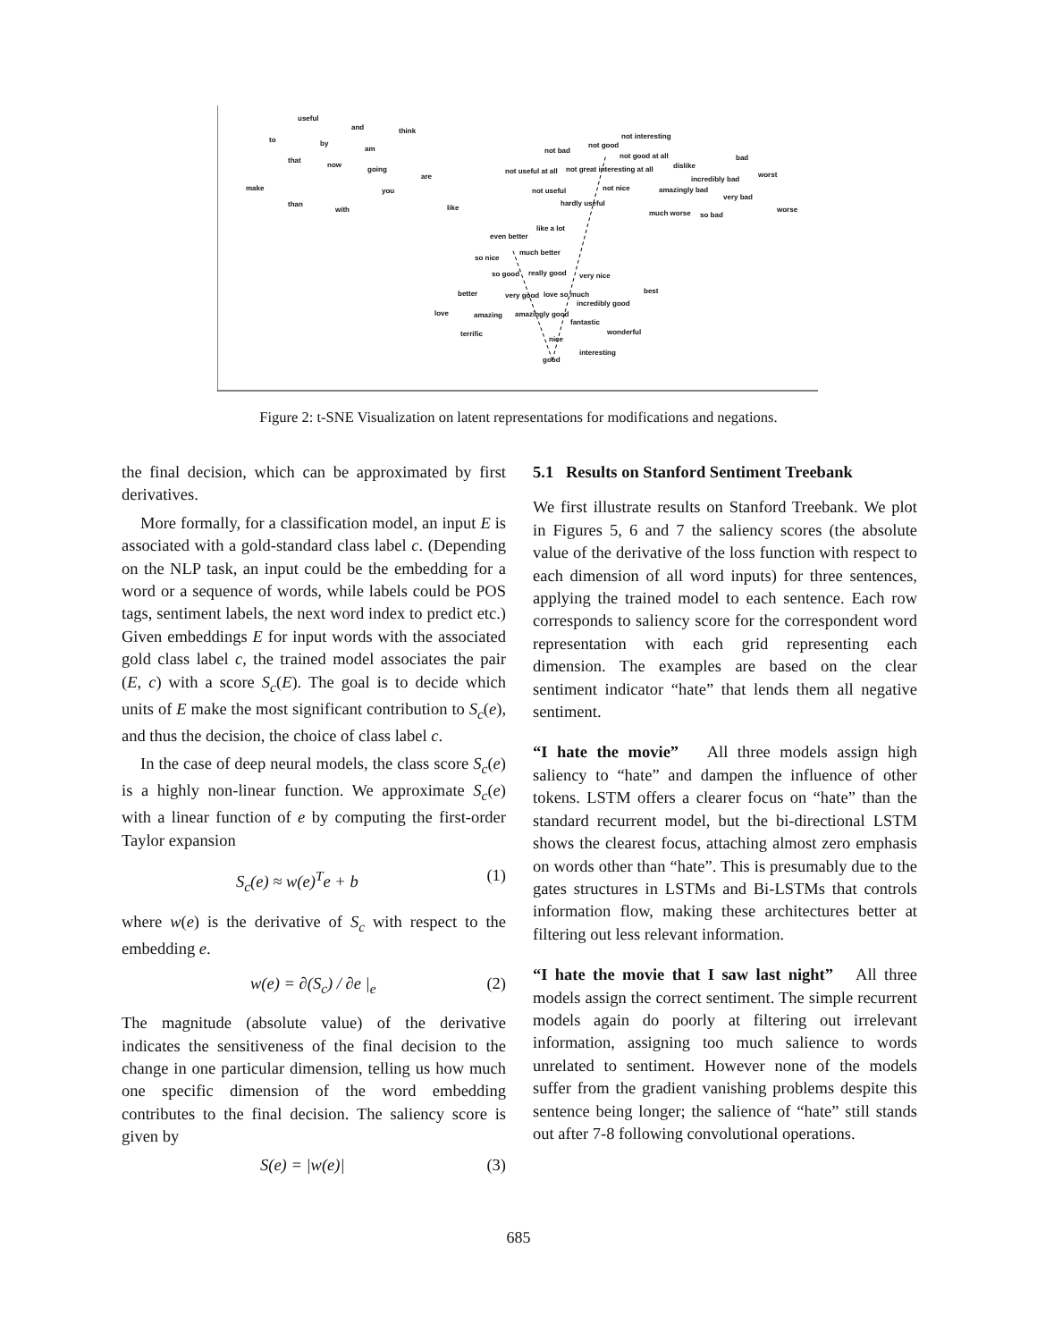useful
and think
to by
am
that
now
going
are
make you
than
with like
not interesting
not bad
not good
bad not good at all
not useful at all not great interesting at all dislike
worst
incredibly bad
not useful not nice amazingly bad
very bad
hardly useful
much worse so bad
worse
like a lot
even better
much better
so nice
so good really good very nice
better very good love so much best
incredibly good
love amazing amazingly good
fantastic
terrific wonderful
nice
interesting
good
Figure 2: t-SNE Visualization on latent representations for modifications and negations.
the final decision, which can be approximated by first derivatives.
More formally, for a classification model, an input E is associated with a gold-standard class label c. (Depending on the NLP task, an input could be the embedding for a word or a sequence of words, while labels could be POS tags, sentiment labels, the next word index to predict etc.) Given embeddings E for input words with the associated gold class label c, the trained model associates the pair (E, c) with a score S<sub>c</sub>(E). The goal is to decide which units of E make the most significant contribution to S<sub>c</sub>(e), and thus the decision, the choice of class label c.
In the case of deep neural models, the class score S<sub>c</sub>(e) is a highly non-linear function. We approximate S<sub>c</sub>(e) with a linear function of e by computing the first-order Taylor expansion
S<sub>c</sub>(e) ≈ w(e)<sup>T</sup>e + b (1)
where w(e) is the derivative of S<sub>c</sub> with respect to the embedding e.
w(e) = ∂(S<sub>c</sub>) / ∂e |<sub>e</sub> (2)
The magnitude (absolute value) of the derivative indicates the sensitiveness of the final decision to the change in one particular dimension, telling us how much one specific dimension of the word embedding contributes to the final decision. The saliency score is given by
S(e) = |w(e)| (3)
5.1 Results on Stanford Sentiment Treebank
We first illustrate results on Stanford Treebank. We plot in Figures 5, 6 and 7 the saliency scores (the absolute value of the derivative of the loss function with respect to each dimension of all word inputs) for three sentences, applying the trained model to each sentence. Each row corresponds to saliency score for the correspondent word representation with each grid representing each dimension. The examples are based on the clear sentiment indicator “hate” that lends them all negative sentiment.
“I hate the movie” All three models assign high saliency to “hate” and dampen the influence of other tokens. LSTM offers a clearer focus on “hate” than the standard recurrent model, but the bi-directional LSTM shows the clearest focus, attaching almost zero emphasis on words other than “hate”. This is presumably due to the gates structures in LSTMs and Bi-LSTMs that controls information flow, making these architectures better at filtering out less relevant information.
“I hate the movie that I saw last night” All three models assign the correct sentiment. The simple recurrent models again do poorly at filtering out irrelevant information, assigning too much salience to words unrelated to sentiment. However none of the models suffer from the gradient vanishing problems despite this sentence being longer; the salience of “hate” still stands out after 7-8 following convolutional operations.
685